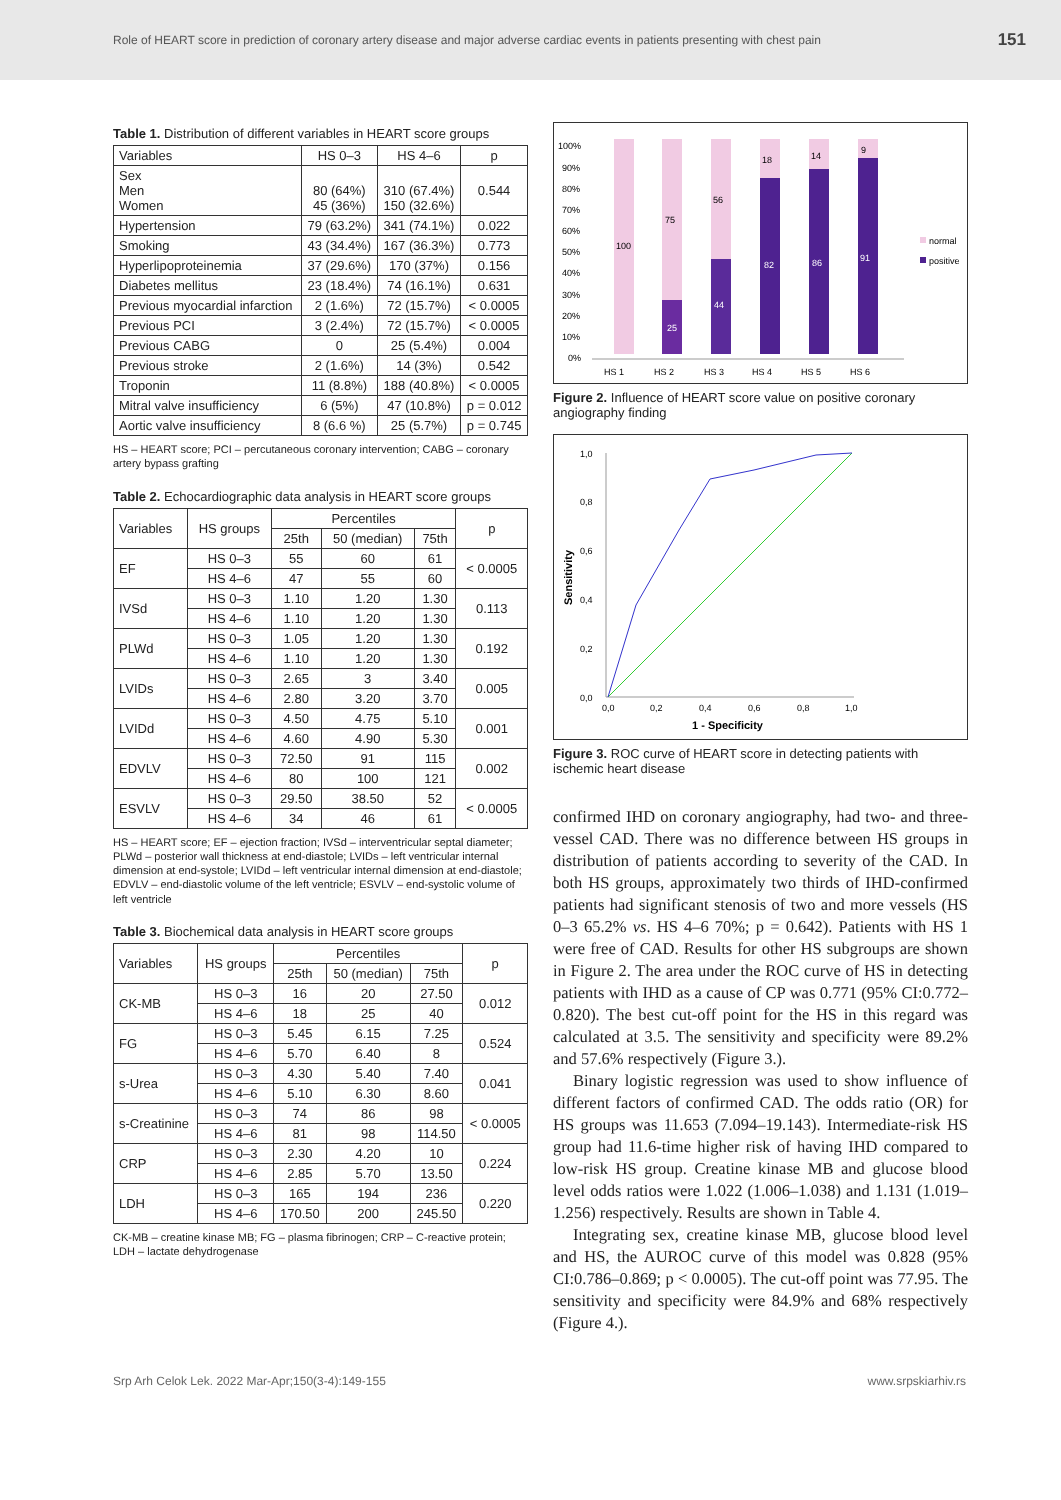Role of HEART score in prediction of coronary artery disease and major adverse cardiac events in patients presenting with chest pain 151
Table 1. Distribution of different variables in HEART score groups
| Variables | HS 0–3 | HS 4–6 | p |
| --- | --- | --- | --- |
| Sex Men Women | 80 (64%) 45 (36%) | 310 (67.4%) 150 (32.6%) | 0.544 |
| Hypertension | 79 (63.2%) | 341 (74.1%) | 0.022 |
| Smoking | 43 (34.4%) | 167 (36.3%) | 0.773 |
| Hyperlipoproteinemia | 37 (29.6%) | 170 (37%) | 0.156 |
| Diabetes mellitus | 23 (18.4%) | 74 (16.1%) | 0.631 |
| Previous myocardial infarction | 2 (1.6%) | 72 (15.7%) | < 0.0005 |
| Previous PCI | 3 (2.4%) | 72 (15.7%) | < 0.0005 |
| Previous CABG | 0 | 25 (5.4%) | 0.004 |
| Previous stroke | 2 (1.6%) | 14 (3%) | 0.542 |
| Troponin | 11 (8.8%) | 188 (40.8%) | < 0.0005 |
| Mitral valve insufficiency | 6 (5%) | 47 (10.8%) | p = 0.012 |
| Aortic valve insufficiency | 8 (6.6 %) | 25 (5.7%) | p = 0.745 |
HS – HEART score; PCI – percutaneous coronary intervention; CABG – coronary artery bypass grafting
Table 2. Echocardiographic data analysis in HEART score groups
| Variables | HS groups | Percentiles | | | p |
| --- | --- | --- | --- | --- | --- |
| | | 25th | 50 (median) | 75th | |
| EF | HS 0–3 | 55 | 60 | 61 | < 0.0005 |
| | HS 4–6 | 47 | 55 | 60 | |
| IVSd | HS 0–3 | 1.10 | 1.20 | 1.30 | 0.113 |
| | HS 4–6 | 1.10 | 1.20 | 1.30 | |
| PLWd | HS 0–3 | 1.05 | 1.20 | 1.30 | 0.192 |
| | HS 4–6 | 1.10 | 1.20 | 1.30 | |
| LVIDs | HS 0–3 | 2.65 | 3 | 3.40 | 0.005 |
| | HS 4–6 | 2.80 | 3.20 | 3.70 | |
| LVIDd | HS 0–3 | 4.50 | 4.75 | 5.10 | 0.001 |
| | HS 4–6 | 4.60 | 4.90 | 5.30 | |
| EDVLV | HS 0–3 | 72.50 | 91 | 115 | 0.002 |
| | HS 4–6 | 80 | 100 | 121 | |
| ESVLV | HS 0–3 | 29.50 | 38.50 | 52 | < 0.0005 |
| | HS 4–6 | 34 | 46 | 61 | |
HS – HEART score; EF – ejection fraction; IVSd – interventricular septal diameter; PLWd – posterior wall thickness at end-diastole; LVIDs – left ventricular internal dimension at end-systole; LVIDd – left ventricular internal dimension at end-diastole; EDVLV – end-diastolic volume of the left ventricle; ESVLV – end-systolic volume of left ventricle
Table 3. Biochemical data analysis in HEART score groups
| Variables | HS groups | Percentiles | | | p |
| --- | --- | --- | --- | --- | --- |
| | | 25th | 50 (median) | 75th | |
| CK-MB | HS 0–3 | 16 | 20 | 27.50 | 0.012 |
| | HS 4–6 | 18 | 25 | 40 | |
| FG | HS 0–3 | 5.45 | 6.15 | 7.25 | 0.524 |
| | HS 4–6 | 5.70 | 6.40 | 8 | |
| s-Urea | HS 0–3 | 4.30 | 5.40 | 7.40 | 0.041 |
| | HS 4–6 | 5.10 | 6.30 | 8.60 | |
| s-Creatinine | HS 0–3 | 74 | 86 | 98 | < 0.0005 |
| | HS 4–6 | 81 | 98 | 114.50 | |
| CRP | HS 0–3 | 2.30 | 4.20 | 10 | 0.224 |
| | HS 4–6 | 2.85 | 5.70 | 13.50 | |
| LDH | HS 0–3 | 165 | 194 | 236 | 0.220 |
| | HS 4–6 | 170.50 | 200 | 245.50 | |
CK-MB – creatine kinase MB; FG – plasma fibrinogen; CRP – C-reactive protein; LDH – lactate dehydrogenase
100%
90%
80%
70%
60%
50%
40%
30%
20%
10%
0%
100
75
25
56
44
18
82
14
86
9
91
HS 1
HS 2
HS 3
HS 4
HS 5
HS 6
normal
positive
Figure 2. Influence of HEART score value on positive coronary angiography finding
1,0
0,8
0,6
0,4
0,2
0,0
0,0
0,2
0,4
0,6
0,8
1,0
1 - Specificity
Sensitivity
Figure 3. ROC curve of HEART score in detecting patients with ischemic heart disease
confirmed IHD on coronary angiography, had two- and three-vessel CAD. There was no difference between HS groups in distribution of patients according to severity of the CAD. In both HS groups, approximately two thirds of IHD-confirmed patients had significant stenosis of two and more vessels (HS 0–3 65.2% vs. HS 4–6 70%; p = 0.642). Patients with HS 1 were free of CAD. Results for other HS subgroups are shown in Figure 2. The area under the ROC curve of HS in detecting patients with IHD as a cause of CP was 0.771 (95% CI:0.772–0.820). The best cut-off point for the HS in this regard was calculated at 3.5. The sensitivity and specificity were 89.2% and 57.6% respectively (Figure 3.).
Binary logistic regression was used to show influence of different factors of confirmed CAD. The odds ratio (OR) for HS groups was 11.653 (7.094–19.143). Intermediate-risk HS group had 11.6-time higher risk of having IHD compared to low-risk HS group. Creatine kinase MB and glucose blood level odds ratios were 1.022 (1.006–1.038) and 1.131 (1.019–1.256) respectively. Results are shown in Table 4.
Integrating sex, creatine kinase MB, glucose blood level and HS, the AUROC curve of this model was 0.828 (95% CI:0.786–0.869; p < 0.0005). The cut-off point was 77.95. The sensitivity and specificity were 84.9% and 68% respectively (Figure 4.).
Srp Arh Celok Lek. 2022 Mar-Apr;150(3-4):149-155 www.srpskiarhiv.rs